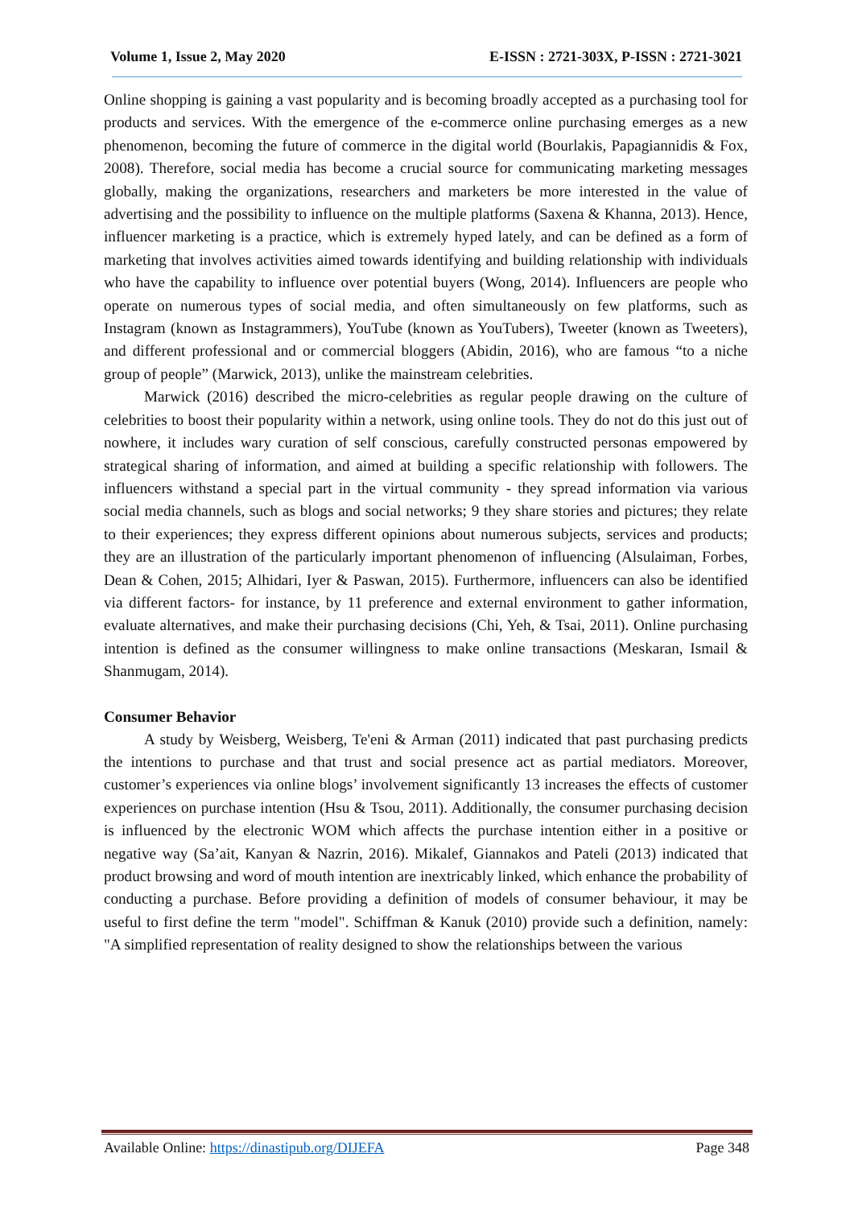Volume 1, Issue 2, May 2020 E-ISSN : 2721-303X, P-ISSN : 2721-3021
Online shopping is gaining a vast popularity and is becoming broadly accepted as a purchasing tool for products and services. With the emergence of the e-commerce online purchasing emerges as a new phenomenon, becoming the future of commerce in the digital world (Bourlakis, Papagiannidis & Fox, 2008). Therefore, social media has become a crucial source for communicating marketing messages globally, making the organizations, researchers and marketers be more interested in the value of advertising and the possibility to influence on the multiple platforms (Saxena & Khanna, 2013). Hence, influencer marketing is a practice, which is extremely hyped lately, and can be defined as a form of marketing that involves activities aimed towards identifying and building relationship with individuals who have the capability to influence over potential buyers (Wong, 2014). Influencers are people who operate on numerous types of social media, and often simultaneously on few platforms, such as Instagram (known as Instagrammers), YouTube (known as YouTubers), Tweeter (known as Tweeters), and different professional and or commercial bloggers (Abidin, 2016), who are famous “to a niche group of people” (Marwick, 2013), unlike the mainstream celebrities.
Marwick (2016) described the micro-celebrities as regular people drawing on the culture of celebrities to boost their popularity within a network, using online tools. They do not do this just out of nowhere, it includes wary curation of self conscious, carefully constructed personas empowered by strategical sharing of information, and aimed at building a specific relationship with followers. The influencers withstand a special part in the virtual community - they spread information via various social media channels, such as blogs and social networks; 9 they share stories and pictures; they relate to their experiences; they express different opinions about numerous subjects, services and products; they are an illustration of the particularly important phenomenon of influencing (Alsulaiman, Forbes, Dean & Cohen, 2015; Alhidari, Iyer & Paswan, 2015). Furthermore, influencers can also be identified via different factors- for instance, by 11 preference and external environment to gather information, evaluate alternatives, and make their purchasing decisions (Chi, Yeh, & Tsai, 2011). Online purchasing intention is defined as the consumer willingness to make online transactions (Meskaran, Ismail & Shanmugam, 2014).
Consumer Behavior
A study by Weisberg, Weisberg, Te'eni & Arman (2011) indicated that past purchasing predicts the intentions to purchase and that trust and social presence act as partial mediators. Moreover, customer’s experiences via online blogs’ involvement significantly 13 increases the effects of customer experiences on purchase intention (Hsu & Tsou, 2011). Additionally, the consumer purchasing decision is influenced by the electronic WOM which affects the purchase intention either in a positive or negative way (Sa’ait, Kanyan & Nazrin, 2016). Mikalef, Giannakos and Pateli (2013) indicated that product browsing and word of mouth intention are inextricably linked, which enhance the probability of conducting a purchase. Before providing a definition of models of consumer behaviour, it may be useful to first define the term "model". Schiffman & Kanuk (2010) provide such a definition, namely: "A simplified representation of reality designed to show the relationships between the various
Available Online: https://dinastipub.org/DIJEFA Page 348